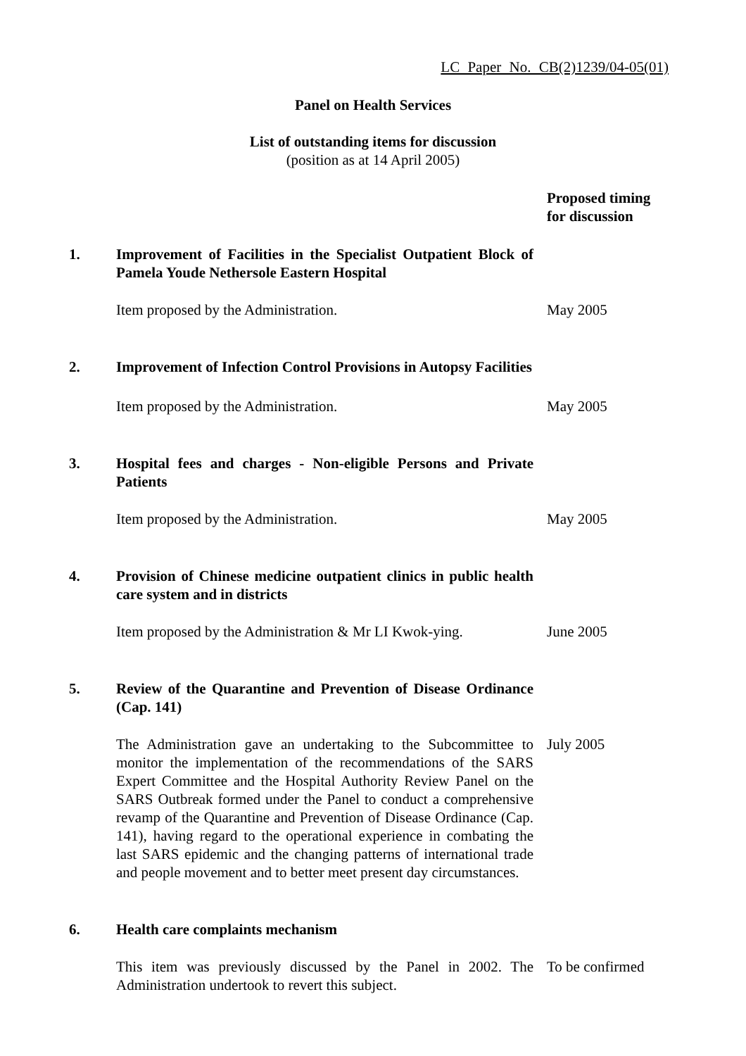LC Paper No. CB(2)1239/04-05(01)
Panel on Health Services
List of outstanding items for discussion
(position as at 14 April 2005)
Proposed timing for discussion
1. Improvement of Facilities in the Specialist Outpatient Block of Pamela Youde Nethersole Eastern Hospital
Item proposed by the Administration. May 2005
2. Improvement of Infection Control Provisions in Autopsy Facilities
Item proposed by the Administration. May 2005
3. Hospital fees and charges - Non-eligible Persons and Private Patients
Item proposed by the Administration. May 2005
4. Provision of Chinese medicine outpatient clinics in public health care system and in districts
Item proposed by the Administration & Mr LI Kwok-ying.
June 2005
5. Review of the Quarantine and Prevention of Disease Ordinance (Cap. 141)
The Administration gave an undertaking to the Subcommittee to monitor the implementation of the recommendations of the SARS Expert Committee and the Hospital Authority Review Panel on the SARS Outbreak formed under the Panel to conduct a comprehensive revamp of the Quarantine and Prevention of Disease Ordinance (Cap. 141), having regard to the operational experience in combating the last SARS epidemic and the changing patterns of international trade and people movement and to better meet present day circumstances.
July 2005
6. Health care complaints mechanism
This item was previously discussed by the Panel in 2002. The Administration undertook to revert this subject.
To be confirmed